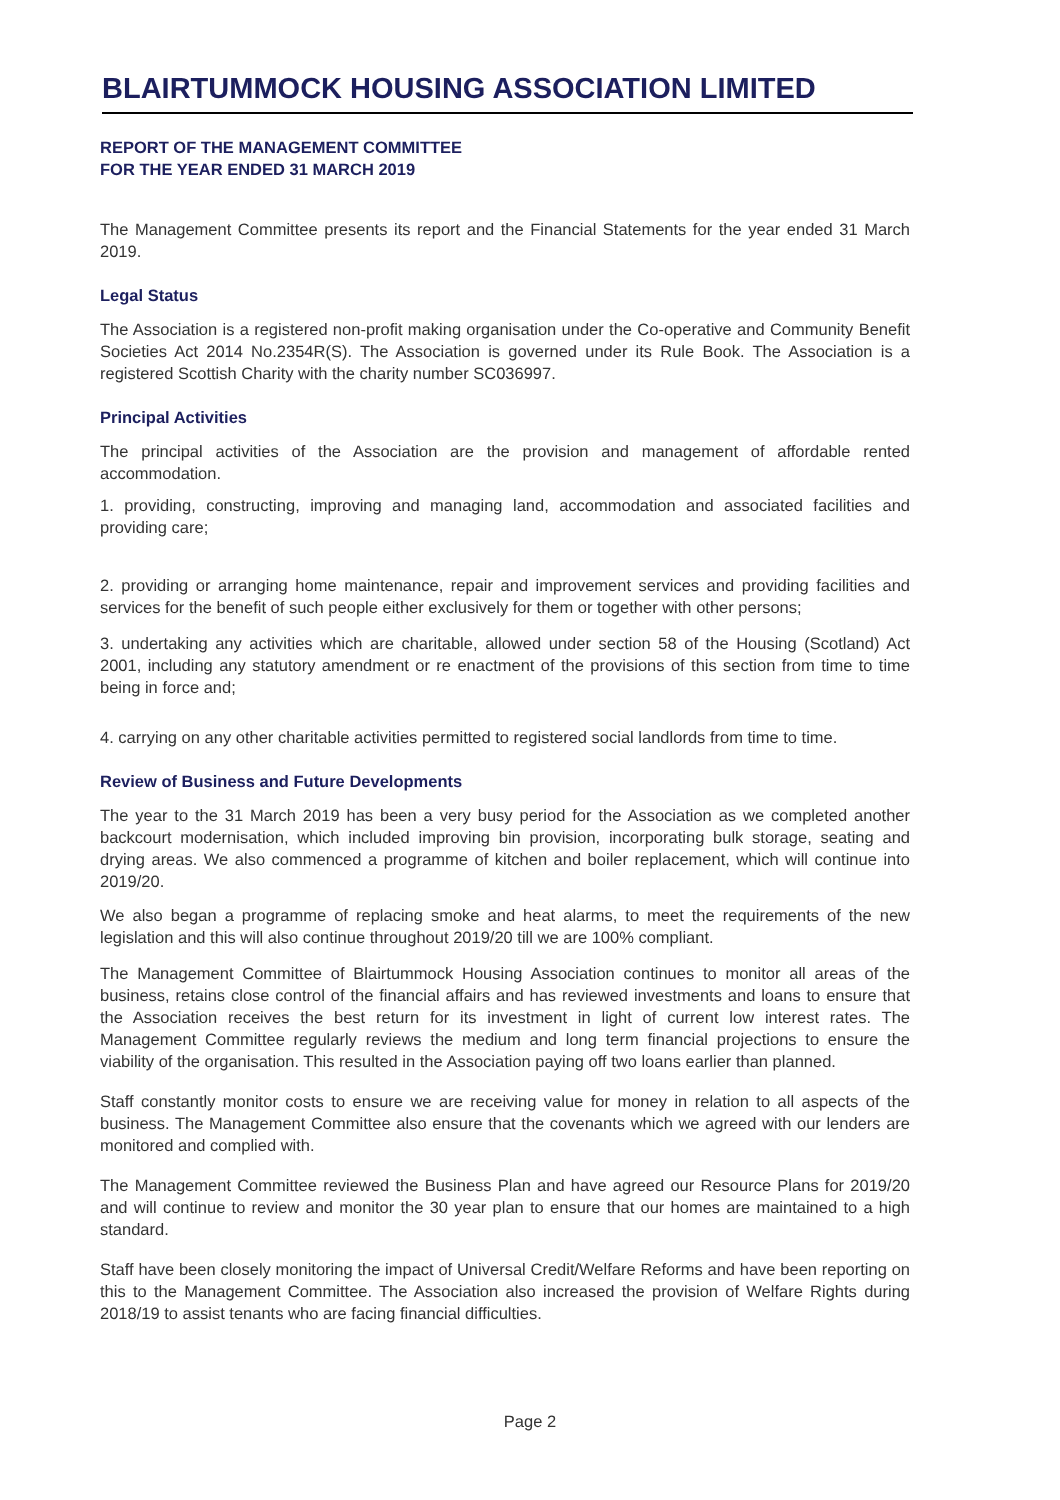BLAIRTUMMOCK HOUSING ASSOCIATION LIMITED
REPORT OF THE MANAGEMENT COMMITTEE
FOR THE YEAR ENDED 31 MARCH 2019
The Management Committee presents its report and the Financial Statements for the year ended 31 March 2019.
Legal Status
The Association is a registered non-profit making organisation under the Co-operative and Community Benefit Societies Act 2014 No.2354R(S). The Association is governed under its Rule Book. The Association is a registered Scottish Charity with the charity number SC036997.
Principal Activities
The principal activities of the Association are the provision and management of affordable rented accommodation.
1. providing, constructing, improving and managing land, accommodation and associated facilities and providing care;
2. providing or arranging home maintenance, repair and improvement services and providing facilities and services for the benefit of such people either exclusively for them or together with other persons;
3. undertaking any activities which are charitable, allowed under section 58 of the Housing (Scotland) Act 2001, including any statutory amendment or re enactment of the provisions of this section from time to time being in force and;
4. carrying on any other charitable activities permitted to registered social landlords from time to time.
Review of Business and Future Developments
The year to the 31 March 2019 has been a very busy period for the Association as we completed another backcourt modernisation, which included improving bin provision, incorporating bulk storage, seating and drying areas. We also commenced a programme of kitchen and boiler replacement, which will continue into 2019/20.
We also began a programme of replacing smoke and heat alarms, to meet the requirements of the new legislation and this will also continue throughout 2019/20 till we are 100% compliant.
The Management Committee of Blairtummock Housing Association continues to monitor all areas of the business, retains close control of the financial affairs and has reviewed investments and loans to ensure that the Association receives the best return for its investment in light of current low interest rates. The Management Committee regularly reviews the medium and long term financial projections to ensure the viability of the organisation. This resulted in the Association paying off two loans earlier than planned.
Staff constantly monitor costs to ensure we are receiving value for money in relation to all aspects of the business. The Management Committee also ensure that the covenants which we agreed with our lenders are monitored and complied with.
The Management Committee reviewed the Business Plan and have agreed our Resource Plans for 2019/20 and will continue to review and monitor the 30 year plan to ensure that our homes are maintained to a high standard.
Staff have been closely monitoring the impact of Universal Credit/Welfare Reforms and have been reporting on this to the Management Committee. The Association also increased the provision of Welfare Rights during 2018/19 to assist tenants who are facing financial difficulties.
Page 2